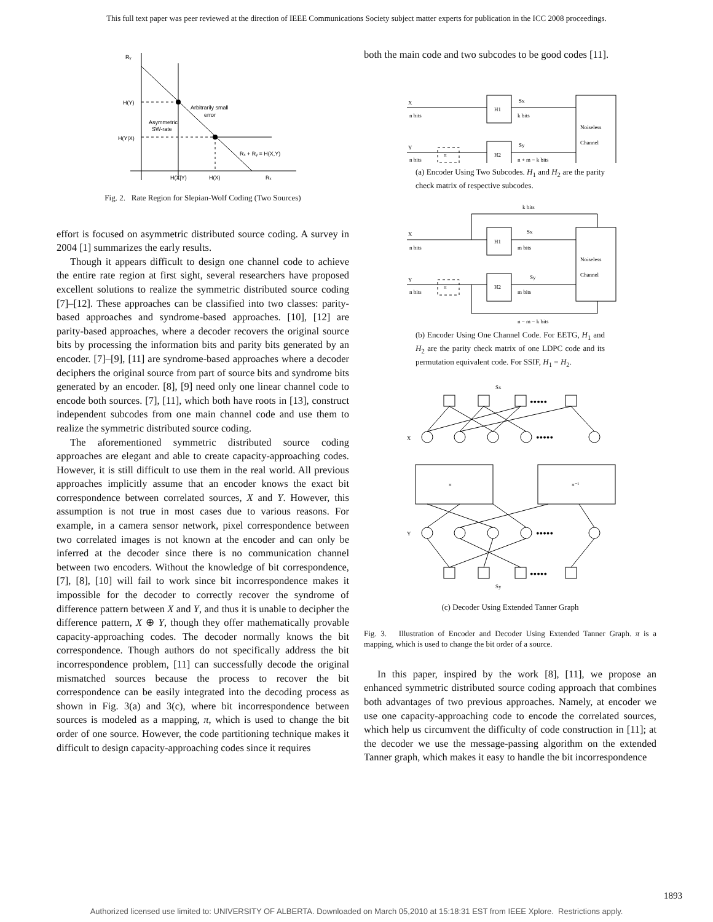This full text paper was peer reviewed at the direction of IEEE Communications Society subject matter experts for publication in the ICC 2008 proceedings.
Rᵧ
H(Y)
H(Y|X)
Arbitrarily small
error
Asymmetric
SW-rate
Rₓ + Rᵧ = H(X,Y)
H(X|Y)
H(X)
Rₓ
Fig. 2. Rate Region for Slepian-Wolf Coding (Two Sources)
effort is focused on asymmetric distributed source coding. A survey in 2004 [1] summarizes the early results.
Though it appears difficult to design one channel code to achieve the entire rate region at first sight, several researchers have proposed excellent solutions to realize the symmetric distributed source coding [7]–[12]. These approaches can be classified into two classes: parity-based approaches and syndrome-based approaches. [10], [12] are parity-based approaches, where a decoder recovers the original source bits by processing the information bits and parity bits generated by an encoder. [7]–[9], [11] are syndrome-based approaches where a decoder deciphers the original source from part of source bits and syndrome bits generated by an encoder. [8], [9] need only one linear channel code to encode both sources. [7], [11], which both have roots in [13], construct independent subcodes from one main channel code and use them to realize the symmetric distributed source coding.
The aforementioned symmetric distributed source coding approaches are elegant and able to create capacity-approaching codes. However, it is still difficult to use them in the real world. All previous approaches implicitly assume that an encoder knows the exact bit correspondence between correlated sources, X and Y. However, this assumption is not true in most cases due to various reasons. For example, in a camera sensor network, pixel correspondence between two correlated images is not known at the encoder and can only be inferred at the decoder since there is no communication channel between two encoders. Without the knowledge of bit correspondence, [7], [8], [10] will fail to work since bit incorrespondence makes it impossible for the decoder to correctly recover the syndrome of difference pattern between X and Y, and thus it is unable to decipher the difference pattern, X ⊕ Y, though they offer mathematically provable capacity-approaching codes. The decoder normally knows the bit correspondence. Though authors do not specifically address the bit incorrespondence problem, [11] can successfully decode the original mismatched sources because the process to recover the bit correspondence can be easily integrated into the decoding process as shown in Fig. 3(a) and 3(c), where bit incorrespondence between sources is modeled as a mapping, π, which is used to change the bit order of one source. However, the code partitioning technique makes it difficult to design capacity-approaching codes since it requires
both the main code and two subcodes to be good codes [11].
X
n bits
H1
Sx
k bits
Noiseless
Channel
Y
n bits
π
H2
Sy
n + m − k bits
(a) Encoder Using Two Subcodes. H<sub>1</sub> and H<sub>2</sub> are the parity check matrix of respective subcodes.
k bits
X
n bits
H1
Sx
m bits
Noiseless
Channel
Y
n bits
π
H2
Sy
m bits
n − m − k bits
(b) Encoder Using One Channel Code. For EETG, H<sub>1</sub> and H<sub>2</sub> are the parity check matrix of one LDPC code and its permutation equivalent code. For SSIF, H<sub>1</sub> = H<sub>2</sub>.
Sx
•••••
X
•••••
π
π⁻¹
Y
•••••
•••••
Sy
(c) Decoder Using Extended Tanner Graph
Fig. 3. Illustration of Encoder and Decoder Using Extended Tanner Graph. π is a mapping, which is used to change the bit order of a source.
In this paper, inspired by the work [8], [11], we propose an enhanced symmetric distributed source coding approach that combines both advantages of two previous approaches. Namely, at encoder we use one capacity-approaching code to encode the correlated sources, which help us circumvent the difficulty of code construction in [11]; at the decoder we use the message-passing algorithm on the extended Tanner graph, which makes it easy to handle the bit incorrespondence
1893
Authorized licensed use limited to: UNIVERSITY OF ALBERTA. Downloaded on March 05,2010 at 15:18:31 EST from IEEE Xplore. Restrictions apply.